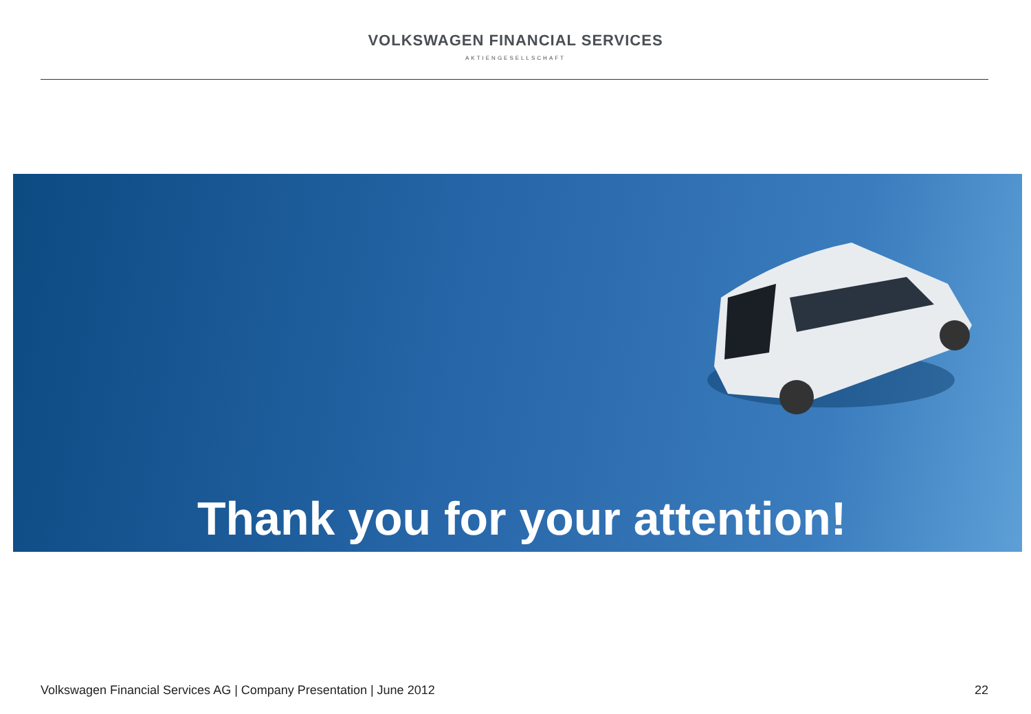VOLKSWAGEN FINANCIAL SERVICES
AKTIENGESELLSCHAFT
Thank you for your attention!
Volkswagen Financial Services AG | Company Presentation | June 2012 22